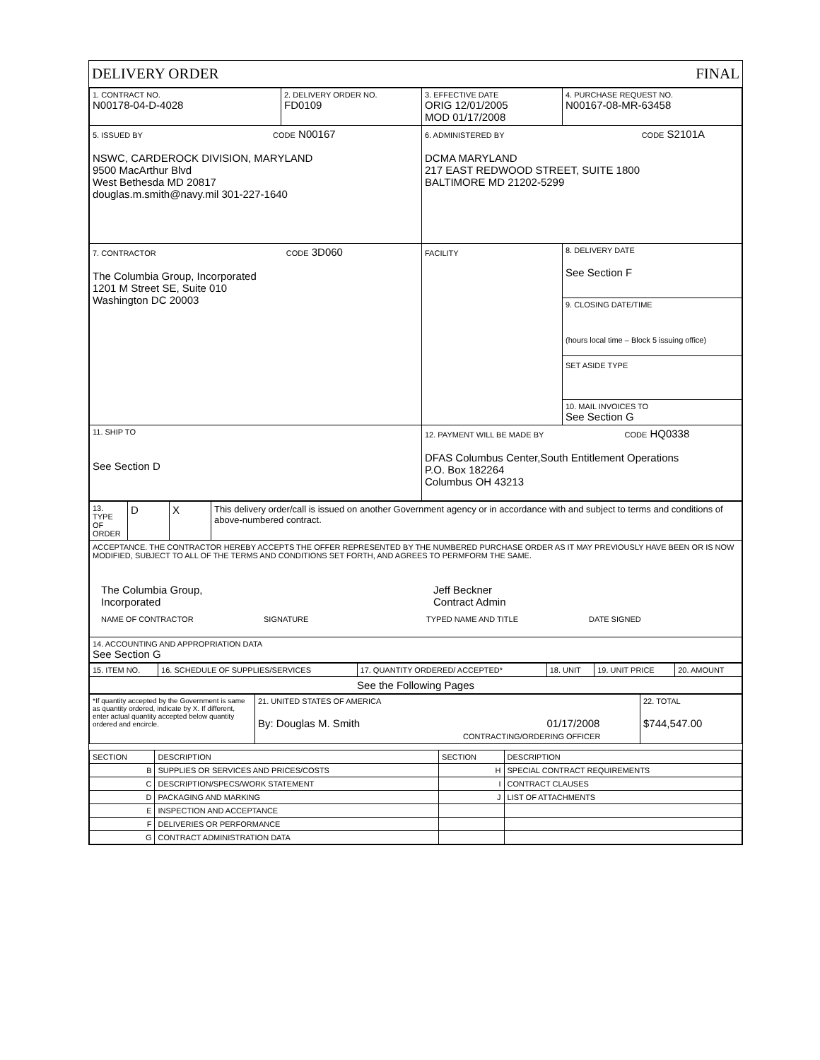DELIVERY ORDER FINAL
| 1. CONTRACT NO. N00178-04-D-4028 | 2. DELIVERY ORDER NO. FD0109 | 3. EFFECTIVE DATE ORIG 12/01/2005 MOD 01/17/2008 | 4. PURCHASE REQUEST NO. N00167-08-MR-63458 |
| 5. ISSUED BY CODE N00167 NSWC, CARDEROCK DIVISION, MARYLAND 9500 MacArthur Blvd West Bethesda MD 20817 douglas.m.smith@navy.mil 301-227-1640 | | 6. ADMINISTERED BY CODE S2101A DCMA MARYLAND 217 EAST REDWOOD STREET, SUITE 1800 BALTIMORE MD 21202-5299 | |
| 7. CONTRACTOR CODE 3D060 The Columbia Group, Incorporated 1201 M Street SE, Suite 010 Washington DC 20003 | | FACILITY | 8. DELIVERY DATE See Section F |
| | | | 9. CLOSING DATE/TIME (hours local time – Block 5 issuing office) |
| | | | SET ASIDE TYPE |
| | | | 10. MAIL INVOICES TO See Section G |
| 11. SHIP TO See Section D | | 12. PAYMENT WILL BE MADE BY CODE HQ0338 DFAS Columbus Center,South Entitlement Operations P.O. Box 182264 Columbus OH 43213 | |
| 13. TYPE OF ORDER | D | X | This delivery order/call is issued on another Government agency or in accordance with and subject to terms and conditions of above-numbered contract. |
| ACCEPTANCE. THE CONTRACTOR HEREBY ACCEPTS THE OFFER REPRESENTED BY THE NUMBERED PURCHASE ORDER AS IT MAY PREVIOUSLY HAVE BEEN OR IS NOW MODIFIED, SUBJECT TO ALL OF THE TERMS AND CONDITIONS SET FORTH, AND AGREES TO PERMFORM THE SAME. The Columbia Group, Incorporated Jeff Beckner Contract Admin NAME OF CONTRACTOR SIGNATURE TYPED NAME AND TITLE DATE SIGNED | | | |
| 14. ACCOUNTING AND APPROPRIATION DATA See Section G | | | |
| 15. ITEM NO. | 16. SCHEDULE OF SUPPLIES/SERVICES | 17. QUANTITY ORDERED/ ACCEPTED* | 18. UNIT | 19. UNIT PRICE | 20. AMOUNT |
| See the Following Pages | | | | | |
| *If quantity accepted by the Government is same as quantity ordered, indicate by X. If different, enter actual quantity accepted below quantity ordered and encircle. | 21. UNITED STATES OF AMERICA By: Douglas M. Smith 01/17/2008 CONTRACTING/ORDERING OFFICER | 22. TOTAL $744,547.00 |
| SECTION | DESCRIPTION | SECTION | DESCRIPTION |
| --- | --- | --- | --- |
| B | SUPPLIES OR SERVICES AND PRICES/COSTS | H | SPECIAL CONTRACT REQUIREMENTS |
| C | DESCRIPTION/SPECS/WORK STATEMENT | I | CONTRACT CLAUSES |
| D | PACKAGING AND MARKING | J | LIST OF ATTACHMENTS |
| E | INSPECTION AND ACCEPTANCE | | |
| F | DELIVERIES OR PERFORMANCE | | |
| G | CONTRACT ADMINISTRATION DATA | | |